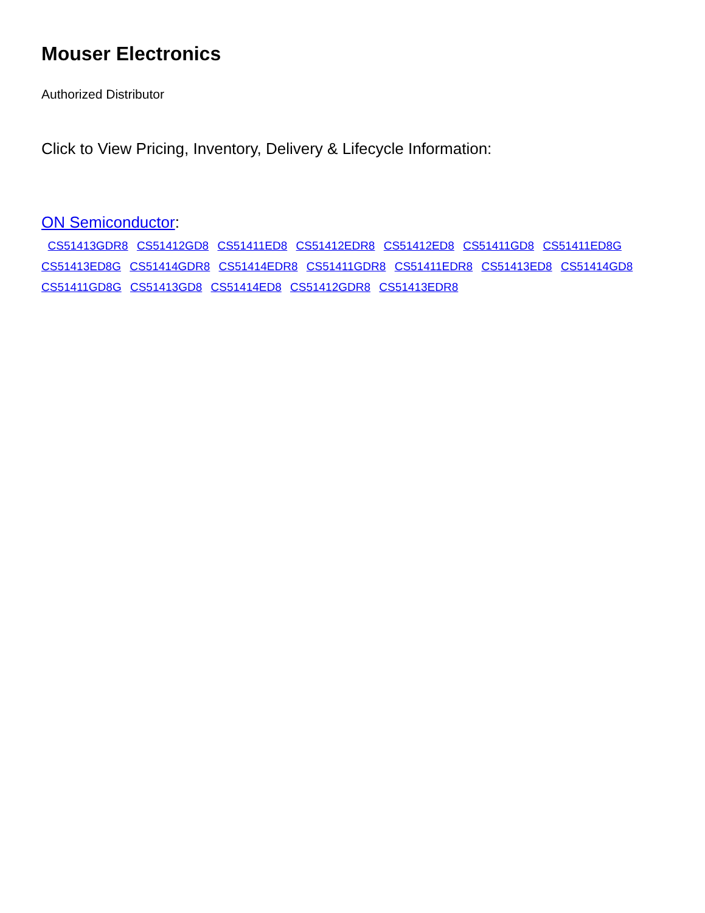Mouser Electronics
Authorized Distributor
Click to View Pricing, Inventory, Delivery & Lifecycle Information:
ON Semiconductor:
CS51413GDR8 CS51412GD8 CS51411ED8 CS51412EDR8 CS51412ED8 CS51411GD8 CS51411ED8G
CS51413ED8G CS51414GDR8 CS51414EDR8 CS51411GDR8 CS51411EDR8 CS51413ED8 CS51414GD8
CS51411GD8G CS51413GD8 CS51414ED8 CS51412GDR8 CS51413EDR8